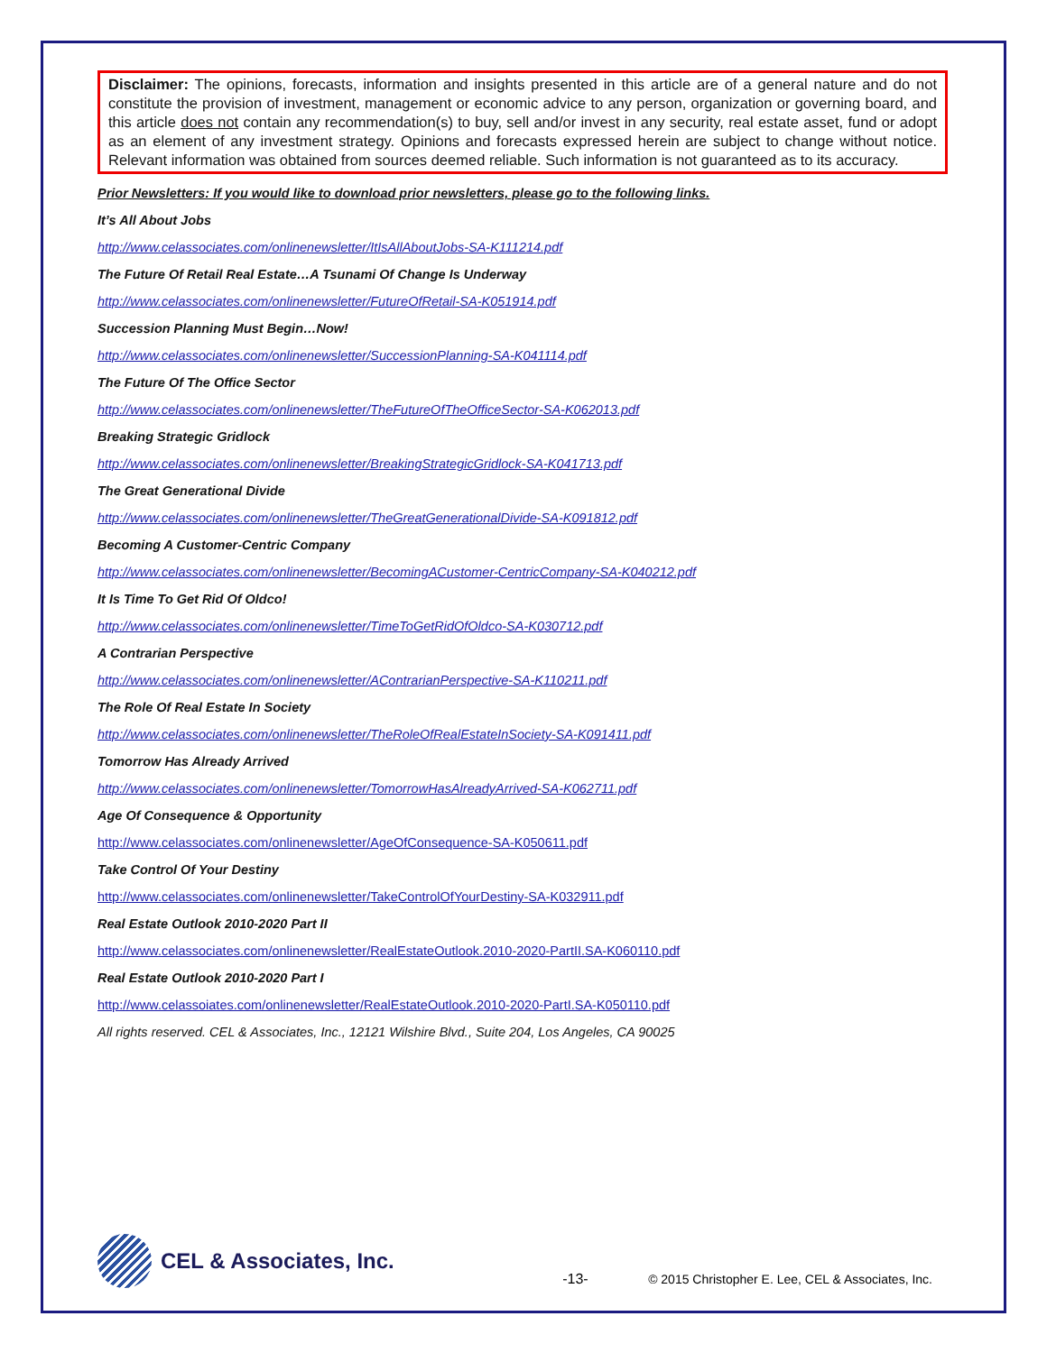Disclaimer: The opinions, forecasts, information and insights presented in this article are of a general nature and do not constitute the provision of investment, management or economic advice to any person, organization or governing board, and this article does not contain any recommendation(s) to buy, sell and/or invest in any security, real estate asset, fund or adopt as an element of any investment strategy. Opinions and forecasts expressed herein are subject to change without notice. Relevant information was obtained from sources deemed reliable. Such information is not guaranteed as to its accuracy.
Prior Newsletters: If you would like to download prior newsletters, please go to the following links.
It’s All About Jobs
http://www.celassociates.com/onlinenewsletter/ItIsAllAboutJobs-SA-K111214.pdf
The Future Of Retail Real Estate…A Tsunami Of Change Is Underway
http://www.celassociates.com/onlinenewsletter/FutureOfRetail-SA-K051914.pdf
Succession Planning Must Begin…Now!
http://www.celassociates.com/onlinenewsletter/SuccessionPlanning-SA-K041114.pdf
The Future Of The Office Sector
http://www.celassociates.com/onlinenewsletter/TheFutureOfTheOfficeSector-SA-K062013.pdf
Breaking Strategic Gridlock
http://www.celassociates.com/onlinenewsletter/BreakingStrategicGridlock-SA-K041713.pdf
The Great Generational Divide
http://www.celassociates.com/onlinenewsletter/TheGreatGenerationalDivide-SA-K091812.pdf
Becoming A Customer-Centric Company
http://www.celassociates.com/onlinenewsletter/BecomingACustomer-CentricCompany-SA-K040212.pdf
It Is Time To Get Rid Of Oldco!
http://www.celassociates.com/onlinenewsletter/TimeToGetRidOfOldco-SA-K030712.pdf
A Contrarian Perspective
http://www.celassociates.com/onlinenewsletter/AContrarianPerspective-SA-K110211.pdf
The Role Of Real Estate In Society
http://www.celassociates.com/onlinenewsletter/TheRoleOfRealEstateInSociety-SA-K091411.pdf
Tomorrow Has Already Arrived
http://www.celassociates.com/onlinenewsletter/TomorrowHasAlreadyArrived-SA-K062711.pdf
Age Of Consequence & Opportunity
http://www.celassociates.com/onlinenewsletter/AgeOfConsequence-SA-K050611.pdf
Take Control Of Your Destiny
http://www.celassociates.com/onlinenewsletter/TakeControlOfYourDestiny-SA-K032911.pdf
Real Estate Outlook 2010-2020 Part II
http://www.celassociates.com/onlinenewsletter/RealEstateOutlook.2010-2020-PartII.SA-K060110.pdf
Real Estate Outlook 2010-2020 Part I
http://www.celassoiates.com/onlinenewsletter/RealEstateOutlook.2010-2020-PartI.SA-K050110.pdf
All rights reserved. CEL & Associates, Inc., 12121 Wilshire Blvd., Suite 204, Los Angeles, CA 90025
CEL & Associates, Inc.
-13-
© 2015 Christopher E. Lee, CEL & Associates, Inc.